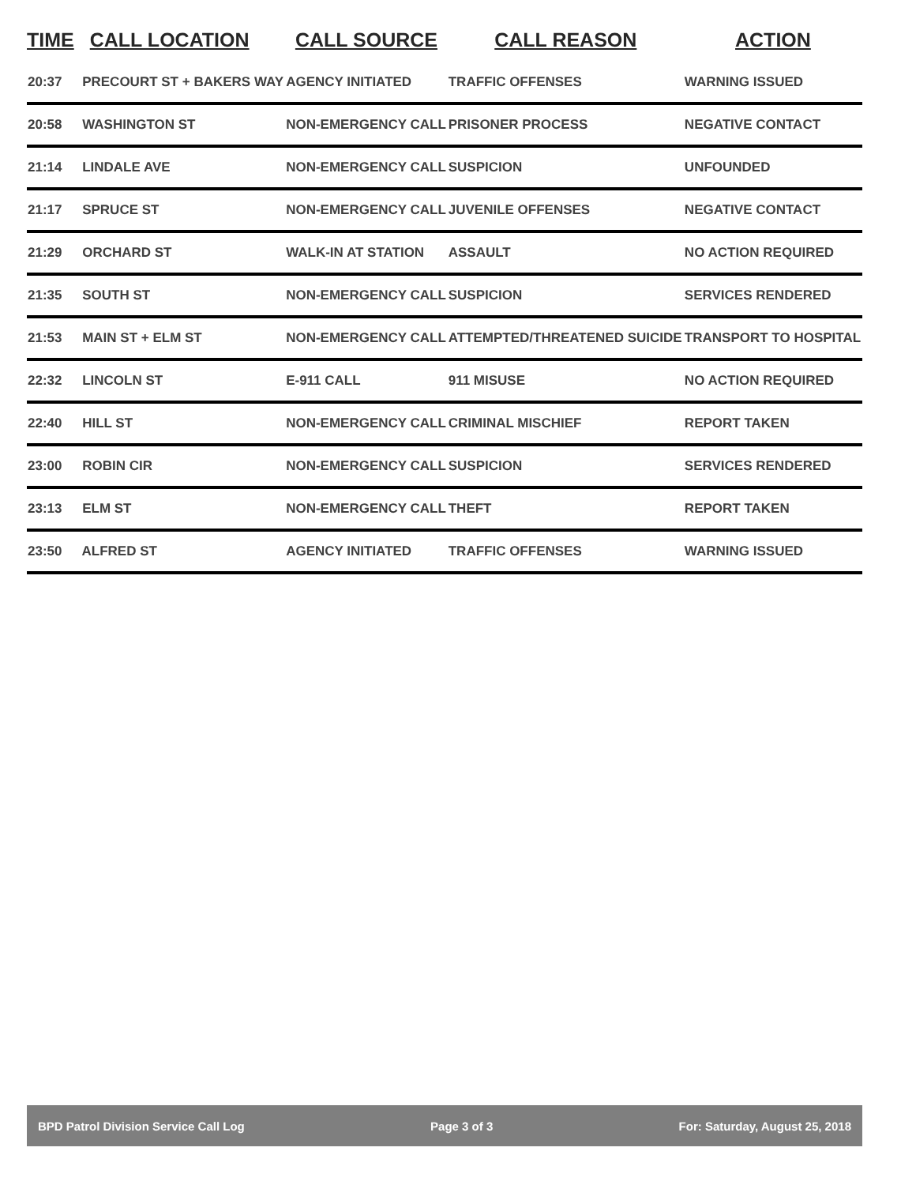| TIME | CALL LOCATION | CALL SOURCE | CALL REASON | ACTION |
| --- | --- | --- | --- | --- |
| 20:37 | PRECOURT ST + BAKERS WAY | AGENCY INITIATED | TRAFFIC OFFENSES | WARNING ISSUED |
| 20:58 | WASHINGTON ST | NON-EMERGENCY CALL | PRISONER PROCESS | NEGATIVE CONTACT |
| 21:14 | LINDALE AVE | NON-EMERGENCY CALL | SUSPICION | UNFOUNDED |
| 21:17 | SPRUCE ST | NON-EMERGENCY CALL | JUVENILE OFFENSES | NEGATIVE CONTACT |
| 21:29 | ORCHARD ST | WALK-IN AT STATION | ASSAULT | NO ACTION REQUIRED |
| 21:35 | SOUTH ST | NON-EMERGENCY CALL | SUSPICION | SERVICES RENDERED |
| 21:53 | MAIN ST + ELM ST | NON-EMERGENCY CALL | ATTEMPTED/THREATENED SUICIDE | TRANSPORT TO HOSPITAL |
| 22:32 | LINCOLN ST | E-911 CALL | 911 MISUSE | NO ACTION REQUIRED |
| 22:40 | HILL ST | NON-EMERGENCY CALL | CRIMINAL MISCHIEF | REPORT TAKEN |
| 23:00 | ROBIN CIR | NON-EMERGENCY CALL | SUSPICION | SERVICES RENDERED |
| 23:13 | ELM ST | NON-EMERGENCY CALL | THEFT | REPORT TAKEN |
| 23:50 | ALFRED ST | AGENCY INITIATED | TRAFFIC OFFENSES | WARNING ISSUED |
BPD Patrol Division Service Call Log Page 3 of 3 For: Saturday, August 25, 2018